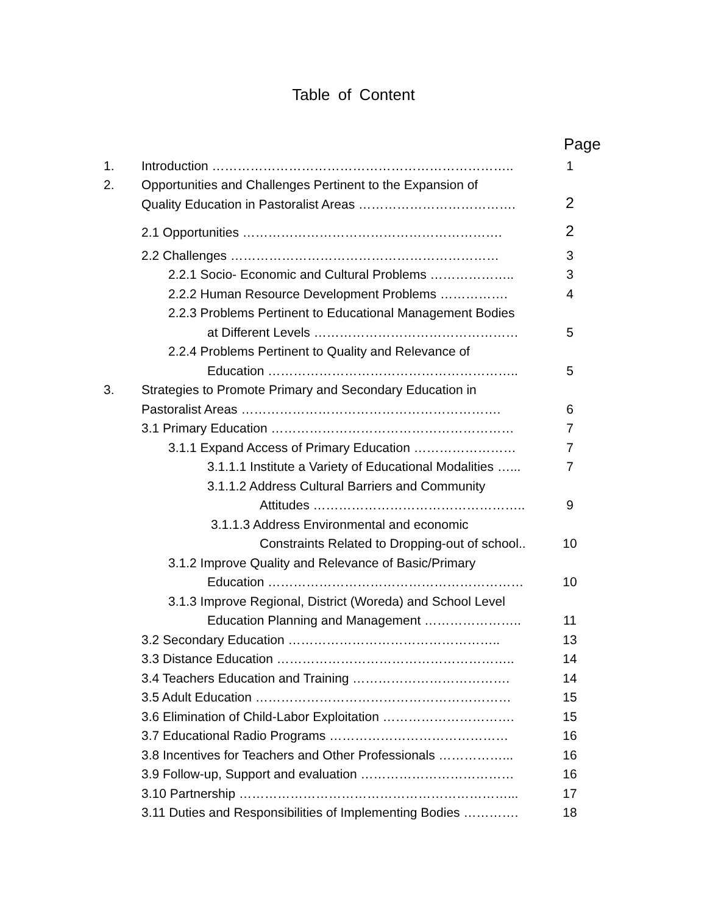Table of Content
Page
| 1. | Introduction …………………………………………………………….. | 1 |
| 2. | Opportunities and Challenges Pertinent to the Expansion of | |
| | Quality Education in Pastoralist Areas ………………………………. | 2 |
| | 2.1 Opportunities ……………………………………………………. | 2 |
| | 2.2 Challenges ……………………………………………………… | 3 |
| | 2.2.1 Socio- Economic and Cultural Problems ……………….. | 3 |
| | 2.2.2 Human Resource Development Problems ……………. | 4 |
| | 2.2.3 Problems Pertinent to Educational Management Bodies | |
| | at Different Levels ………………………………………… | 5 |
| | 2.2.4 Problems Pertinent to Quality and Relevance of | |
| | Education ………………………………………………….. | 5 |
| 3. | Strategies to Promote Primary and Secondary Education in | |
| | Pastoralist Areas ……………………………………………………. | 6 |
| | 3.1 Primary Education ………………………………………………… | 7 |
| | 3.1.1 Expand Access of Primary Education …………………… | 7 |
| | 3.1.1.1 Institute a Variety of Educational Modalities …... | 7 |
| | 3.1.1.2 Address Cultural Barriers and Community | |
| | Attitudes ………………………………………….. | 9 |
| | 3.1.1.3 Address Environmental and economic | |
| | Constraints Related to Dropping-out of school.. | 10 |
| | 3.1.2 Improve Quality and Relevance of Basic/Primary | |
| | Education …………………………………………………… | 10 |
| | 3.1.3 Improve Regional, District (Woreda) and School Level | |
| | Education Planning and Management ………………….. | 11 |
| | 3.2 Secondary Education ………………………………………….. | 13 |
| | 3.3 Distance Education ……………………………………………….. | 14 |
| | 3.4 Teachers Education and Training ………………………………. | 14 |
| | 3.5 Adult Education …………………………………………………… | 15 |
| | 3.6 Elimination of Child-Labor Exploitation …………………………. | 15 |
| | 3.7 Educational Radio Programs …………………………………… | 16 |
| | 3.8 Incentives for Teachers and Other Professionals ……………... | 16 |
| | 3.9 Follow-up, Support and evaluation ……………………………… | 16 |
| | 3.10 Partnership ………………………………………………………... | 17 |
| | 3.11 Duties and Responsibilities of Implementing Bodies …………. | 18 |